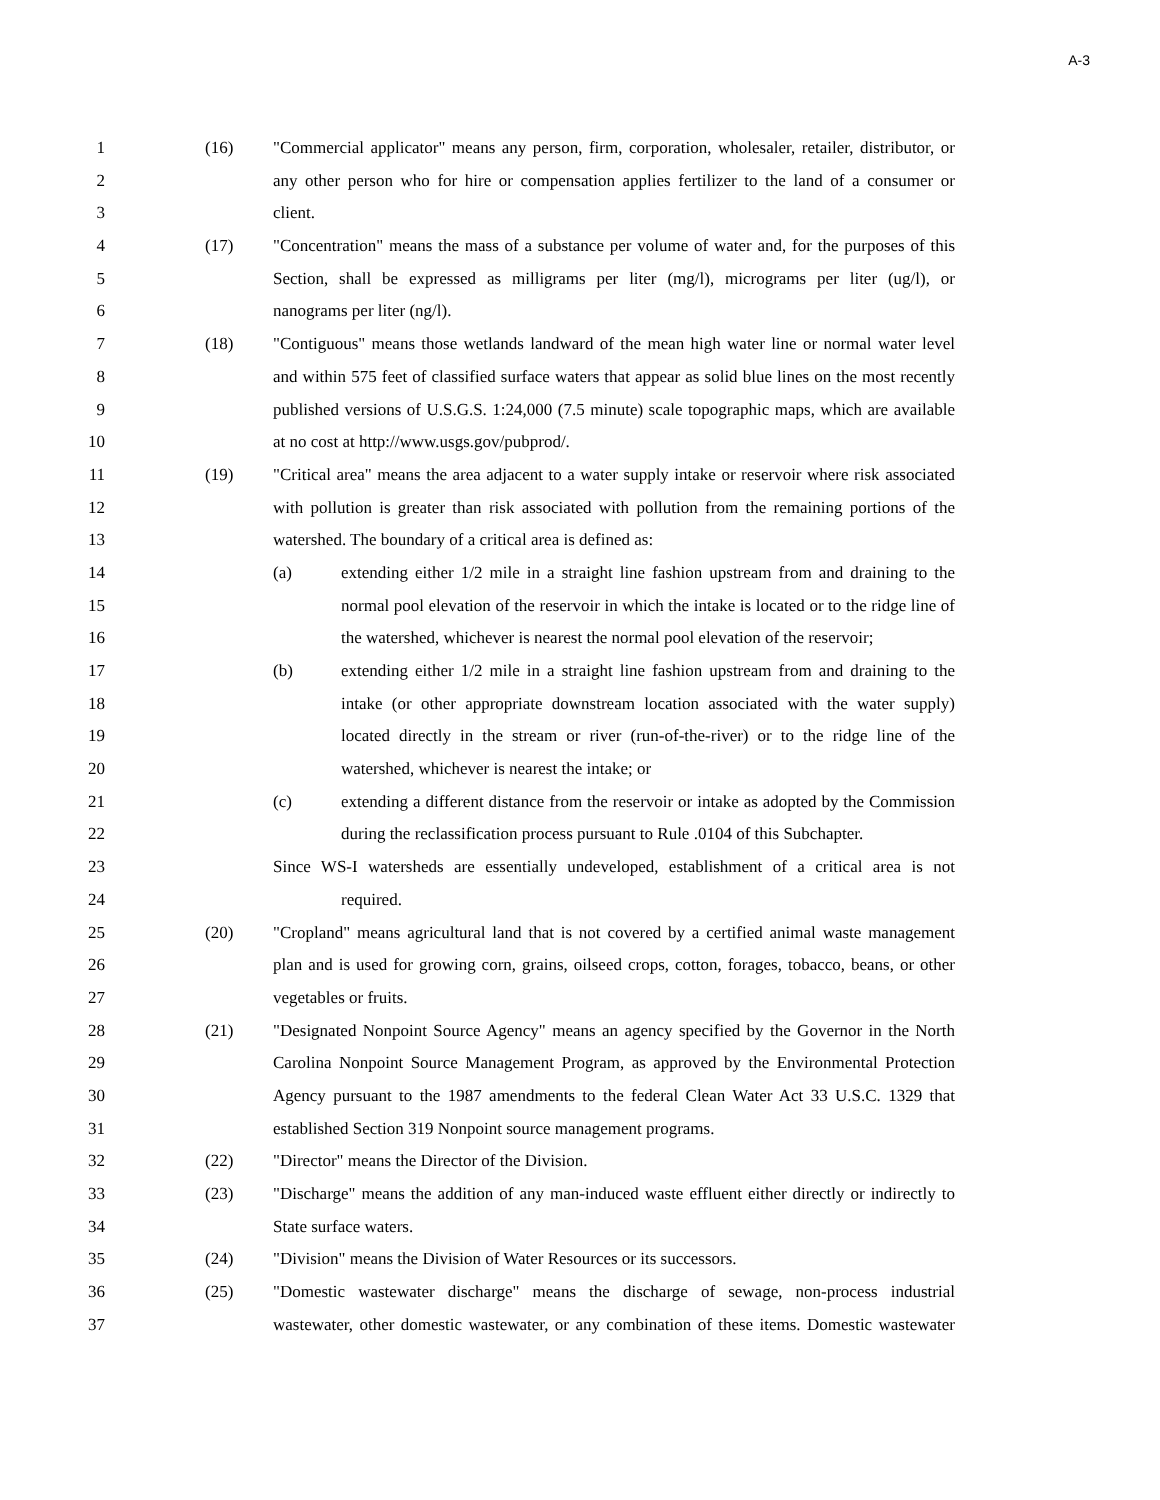A-3
1 (16) "Commercial applicator" means any person, firm, corporation, wholesaler, retailer, distributor, or
2 any other person who for hire or compensation applies fertilizer to the land of a consumer or
3 client.
4 (17) "Concentration" means the mass of a substance per volume of water and, for the purposes of this
5 Section, shall be expressed as milligrams per liter (mg/l), micrograms per liter (ug/l), or
6 nanograms per liter (ng/l).
7 (18) "Contiguous" means those wetlands landward of the mean high water line or normal water level
8 and within 575 feet of classified surface waters that appear as solid blue lines on the most recently
9 published versions of U.S.G.S. 1:24,000 (7.5 minute) scale topographic maps, which are available
10 at no cost at http://www.usgs.gov/pubprod/.
11 (19) "Critical area" means the area adjacent to a water supply intake or reservoir where risk associated
12 with pollution is greater than risk associated with pollution from the remaining portions of the
13 watershed. The boundary of a critical area is defined as:
14 (a) extending either 1/2 mile in a straight line fashion upstream from and draining to the
15 normal pool elevation of the reservoir in which the intake is located or to the ridge line of
16 the watershed, whichever is nearest the normal pool elevation of the reservoir;
17 (b) extending either 1/2 mile in a straight line fashion upstream from and draining to the
18 intake (or other appropriate downstream location associated with the water supply)
19 located directly in the stream or river (run-of-the-river) or to the ridge line of the
20 watershed, whichever is nearest the intake; or
21 (c) extending a different distance from the reservoir or intake as adopted by the Commission
22 during the reclassification process pursuant to Rule .0104 of this Subchapter.
23 Since WS-I watersheds are essentially undeveloped, establishment of a critical area is not
24 required.
25 (20) "Cropland" means agricultural land that is not covered by a certified animal waste management
26 plan and is used for growing corn, grains, oilseed crops, cotton, forages, tobacco, beans, or other
27 vegetables or fruits.
28 (21) "Designated Nonpoint Source Agency" means an agency specified by the Governor in the North
29 Carolina Nonpoint Source Management Program, as approved by the Environmental Protection
30 Agency pursuant to the 1987 amendments to the federal Clean Water Act 33 U.S.C. 1329 that
31 established Section 319 Nonpoint source management programs.
32 (22) "Director" means the Director of the Division.
33 (23) "Discharge" means the addition of any man-induced waste effluent either directly or indirectly to
34 State surface waters.
35 (24) "Division" means the Division of Water Resources or its successors.
36 (25) "Domestic wastewater discharge" means the discharge of sewage, non-process industrial
37 wastewater, other domestic wastewater, or any combination of these items. Domestic wastewater